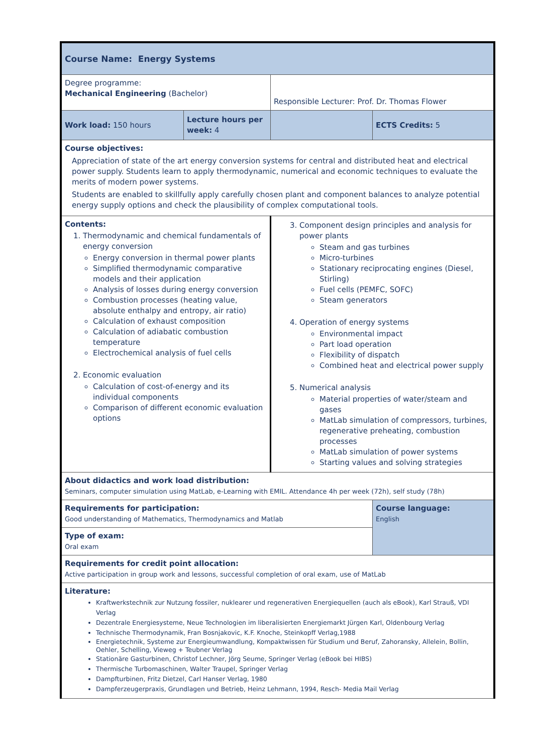| Course Name: Energy Systems | | | |
| Degree programme: Mechanical Engineering (Bachelor) | | Responsible Lecturer: Prof. Dr. Thomas Flower | |
| Work load: 150 hours | Lecture hours per week: 4 | | ECTS Credits: 5 |
| Course objectives: Appreciation of state of the art energy conversion systems for central and distributed heat and electrical power supply. Students learn to apply thermodynamic, numerical and economic techniques to evaluate the merits of modern power systems. Students are enabled to skillfully apply carefully chosen plant and component balances to analyze potential energy supply options and check the plausibility of complex computational tools. | | | |
| Contents: 1. Thermodynamic and chemical fundamentals of energy conversion Energy conversion in thermal power plants Simplified thermodynamic comparative models and their application Analysis of losses during energy conversion Combustion processes (heating value, absolute enthalpy and entropy, air ratio) Calculation of exhaust composition Calculation of adiabatic combustion temperature Electrochemical analysis of fuel cells 2. Economic evaluation Calculation of cost-of-energy and its individual components Comparison of different economic evaluation options | | 3. Component design principles and analysis for power plants Steam and gas turbines Micro-turbines Stationary reciprocating engines (Diesel, Stirling) Fuel cells (PEMFC, SOFC) Steam generators 4. Operation of energy systems Environmental impact Part load operation Flexibility of dispatch Combined heat and electrical power supply 5. Numerical analysis Material properties of water/steam and gases MatLab simulation of compressors, turbines, regenerative preheating, combustion processes MatLab simulation of power systems Starting values and solving strategies | |
| About didactics and work load distribution: Seminars, computer simulation using MatLab, e-Learning with EMIL. Attendance 4h per week (72h), self study (78h) | | | |
| Requirements for participation: Good understanding of Mathematics, Thermodynamics and Matlab | | | Course language: English |
| Type of exam: Oral exam | | | |
| Requirements for credit point allocation: Active participation in group work and lessons, successful completion of oral exam, use of MatLab | | | |
| Literature: Kraftwerkstechnik zur Nutzung fossiler, nuklearer und regenerativen Energiequellen (auch als eBook), Karl Strauß, VDI Verlag Dezentrale Energiesysteme, Neue Technologien im liberalisierten Energiemarkt Jürgen Karl, Oldenbourg Verlag Technische Thermodynamik, Fran Bosnjakovic, K.F. Knoche, Steinkopff Verlag,1988 Energietechnik, Systeme zur Energieumwandlung, Kompaktwissen für Studium und Beruf, Zahoransky, Allelein, Bollin, Oehler, Schelling, Vieweg + Teubner Verlag Stationäre Gasturbinen, Christof Lechner, Jörg Seume, Springer Verlag (eBook bei HIBS) Thermische Turbomaschinen, Walter Traupel, Springer Verlag Dampfturbinen, Fritz Dietzel, Carl Hanser Verlag, 1980 Dampferzeugerpraxis, Grundlagen und Betrieb, Heinz Lehmann, 1994, Resch- Media Mail Verlag | | | |